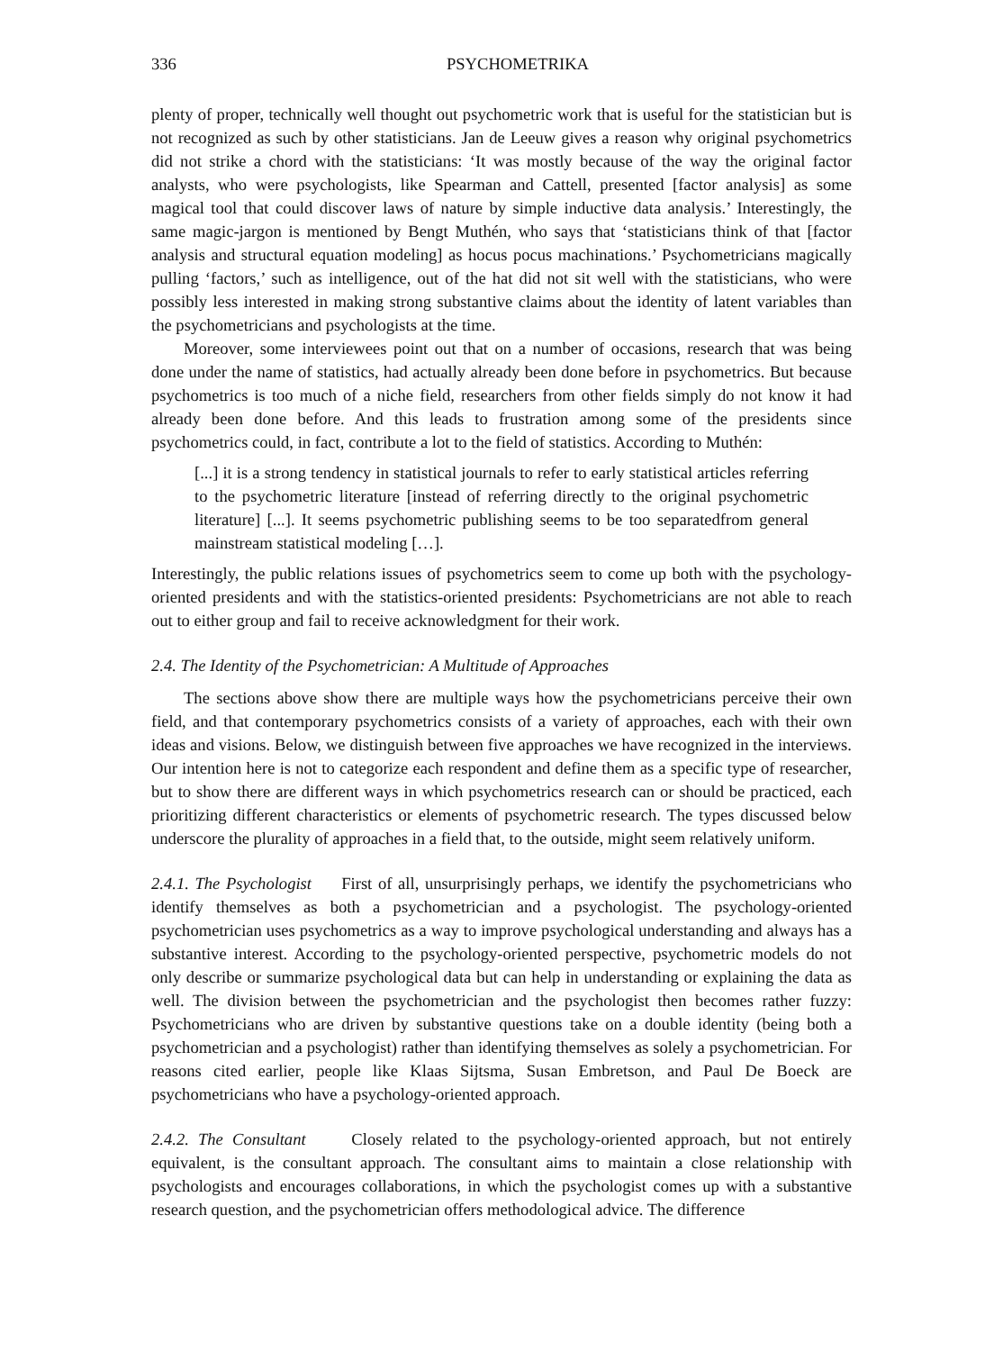336 PSYCHOMETRIKA
plenty of proper, technically well thought out psychometric work that is useful for the statistician but is not recognized as such by other statisticians. Jan de Leeuw gives a reason why original psychometrics did not strike a chord with the statisticians: ‘It was mostly because of the way the original factor analysts, who were psychologists, like Spearman and Cattell, presented [factor analysis] as some magical tool that could discover laws of nature by simple inductive data analysis.’ Interestingly, the same magic-jargon is mentioned by Bengt Muthén, who says that ‘statisticians think of that [factor analysis and structural equation modeling] as hocus pocus machinations.’ Psychometricians magically pulling ‘factors,’ such as intelligence, out of the hat did not sit well with the statisticians, who were possibly less interested in making strong substantive claims about the identity of latent variables than the psychometricians and psychologists at the time.
Moreover, some interviewees point out that on a number of occasions, research that was being done under the name of statistics, had actually already been done before in psychometrics. But because psychometrics is too much of a niche field, researchers from other fields simply do not know it had already been done before. And this leads to frustration among some of the presidents since psychometrics could, in fact, contribute a lot to the field of statistics. According to Muthén:
[...] it is a strong tendency in statistical journals to refer to early statistical articles referring to the psychometric literature [instead of referring directly to the original psychometric literature] [...]. It seems psychometric publishing seems to be too separatedfrom general mainstream statistical modeling […].
Interestingly, the public relations issues of psychometrics seem to come up both with the psychology-oriented presidents and with the statistics-oriented presidents: Psychometricians are not able to reach out to either group and fail to receive acknowledgment for their work.
2.4. The Identity of the Psychometrician: A Multitude of Approaches
The sections above show there are multiple ways how the psychometricians perceive their own field, and that contemporary psychometrics consists of a variety of approaches, each with their own ideas and visions. Below, we distinguish between five approaches we have recognized in the interviews. Our intention here is not to categorize each respondent and define them as a specific type of researcher, but to show there are different ways in which psychometrics research can or should be practiced, each prioritizing different characteristics or elements of psychometric research. The types discussed below underscore the plurality of approaches in a field that, to the outside, might seem relatively uniform.
2.4.1. The Psychologist First of all, unsurprisingly perhaps, we identify the psychometricians who identify themselves as both a psychometrician and a psychologist. The psychology-oriented psychometrician uses psychometrics as a way to improve psychological understanding and always has a substantive interest. According to the psychology-oriented perspective, psychometric models do not only describe or summarize psychological data but can help in understanding or explaining the data as well. The division between the psychometrician and the psychologist then becomes rather fuzzy: Psychometricians who are driven by substantive questions take on a double identity (being both a psychometrician and a psychologist) rather than identifying themselves as solely a psychometrician. For reasons cited earlier, people like Klaas Sijtsma, Susan Embretson, and Paul De Boeck are psychometricians who have a psychology-oriented approach.
2.4.2. The Consultant Closely related to the psychology-oriented approach, but not entirely equivalent, is the consultant approach. The consultant aims to maintain a close relationship with psychologists and encourages collaborations, in which the psychologist comes up with a substantive research question, and the psychometrician offers methodological advice. The difference